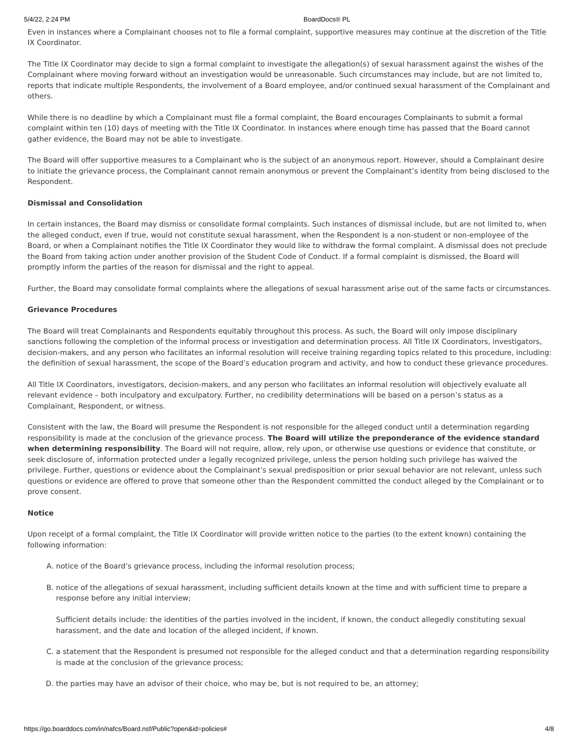5/4/22, 2:24 PM BoardDocs® PL
Even in instances where a Complainant chooses not to file a formal complaint, supportive measures may continue at the discretion of the Title IX Coordinator.
The Title IX Coordinator may decide to sign a formal complaint to investigate the allegation(s) of sexual harassment against the wishes of the Complainant where moving forward without an investigation would be unreasonable. Such circumstances may include, but are not limited to, reports that indicate multiple Respondents, the involvement of a Board employee, and/or continued sexual harassment of the Complainant and others.
While there is no deadline by which a Complainant must file a formal complaint, the Board encourages Complainants to submit a formal complaint within ten (10) days of meeting with the Title IX Coordinator. In instances where enough time has passed that the Board cannot gather evidence, the Board may not be able to investigate.
The Board will offer supportive measures to a Complainant who is the subject of an anonymous report. However, should a Complainant desire to initiate the grievance process, the Complainant cannot remain anonymous or prevent the Complainant’s identity from being disclosed to the Respondent.
Dismissal and Consolidation
In certain instances, the Board may dismiss or consolidate formal complaints. Such instances of dismissal include, but are not limited to, when the alleged conduct, even if true, would not constitute sexual harassment, when the Respondent is a non-student or non-employee of the Board, or when a Complainant notifies the Title IX Coordinator they would like to withdraw the formal complaint. A dismissal does not preclude the Board from taking action under another provision of the Student Code of Conduct. If a formal complaint is dismissed, the Board will promptly inform the parties of the reason for dismissal and the right to appeal.
Further, the Board may consolidate formal complaints where the allegations of sexual harassment arise out of the same facts or circumstances.
Grievance Procedures
The Board will treat Complainants and Respondents equitably throughout this process. As such, the Board will only impose disciplinary sanctions following the completion of the informal process or investigation and determination process. All Title IX Coordinators, investigators, decision-makers, and any person who facilitates an informal resolution will receive training regarding topics related to this procedure, including: the definition of sexual harassment, the scope of the Board’s education program and activity, and how to conduct these grievance procedures.
All Title IX Coordinators, investigators, decision-makers, and any person who facilitates an informal resolution will objectively evaluate all relevant evidence – both inculpatory and exculpatory. Further, no credibility determinations will be based on a person’s status as a Complainant, Respondent, or witness.
Consistent with the law, the Board will presume the Respondent is not responsible for the alleged conduct until a determination regarding responsibility is made at the conclusion of the grievance process. The Board will utilize the preponderance of the evidence standard when determining responsibility. The Board will not require, allow, rely upon, or otherwise use questions or evidence that constitute, or seek disclosure of, information protected under a legally recognized privilege, unless the person holding such privilege has waived the privilege. Further, questions or evidence about the Complainant’s sexual predisposition or prior sexual behavior are not relevant, unless such questions or evidence are offered to prove that someone other than the Respondent committed the conduct alleged by the Complainant or to prove consent.
Notice
Upon receipt of a formal complaint, the Title IX Coordinator will provide written notice to the parties (to the extent known) containing the following information:
A. notice of the Board’s grievance process, including the informal resolution process;
B. notice of the allegations of sexual harassment, including sufficient details known at the time and with sufficient time to prepare a response before any initial interview;
Sufficient details include: the identities of the parties involved in the incident, if known, the conduct allegedly constituting sexual harassment, and the date and location of the alleged incident, if known.
C. a statement that the Respondent is presumed not responsible for the alleged conduct and that a determination regarding responsibility is made at the conclusion of the grievance process;
D. the parties may have an advisor of their choice, who may be, but is not required to be, an attorney;
https://go.boarddocs.com/in/nafcs/Board.nsf/Public?open&id=policies# 4/8